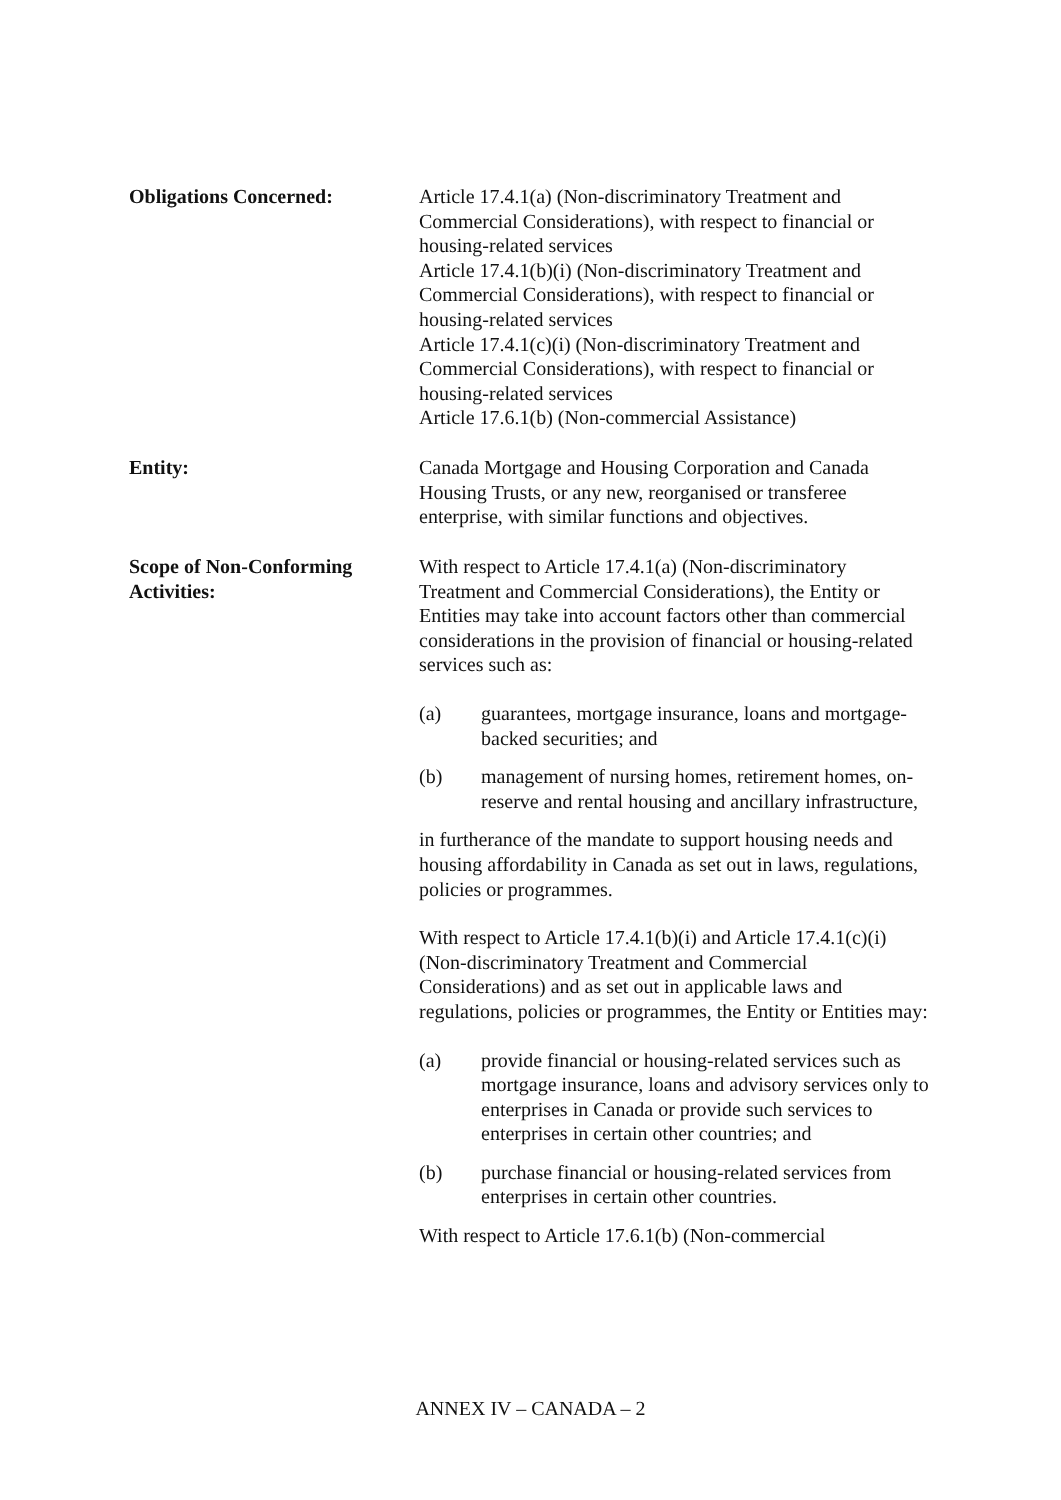Obligations Concerned: Article 17.4.1(a) (Non-discriminatory Treatment and Commercial Considerations), with respect to financial or housing-related services
Article 17.4.1(b)(i) (Non-discriminatory Treatment and Commercial Considerations), with respect to financial or housing-related services
Article 17.4.1(c)(i) (Non-discriminatory Treatment and Commercial Considerations), with respect to financial or housing-related services
Article 17.6.1(b) (Non-commercial Assistance)
Entity: Canada Mortgage and Housing Corporation and Canada Housing Trusts, or any new, reorganised or transferee enterprise, with similar functions and objectives.
Scope of Non-Conforming
Activities:
With respect to Article 17.4.1(a) (Non-discriminatory Treatment and Commercial Considerations), the Entity or Entities may take into account factors other than commercial considerations in the provision of financial or housing-related services such as:
(a) guarantees, mortgage insurance, loans and mortgage-backed securities; and
(b) management of nursing homes, retirement homes, on-reserve and rental housing and ancillary infrastructure,
in furtherance of the mandate to support housing needs and housing affordability in Canada as set out in laws, regulations, policies or programmes.
With respect to Article 17.4.1(b)(i) and Article 17.4.1(c)(i) (Non-discriminatory Treatment and Commercial Considerations) and as set out in applicable laws and regulations, policies or programmes, the Entity or Entities may:
(a) provide financial or housing-related services such as mortgage insurance, loans and advisory services only to enterprises in Canada or provide such services to enterprises in certain other countries; and
(b) purchase financial or housing-related services from enterprises in certain other countries.
With respect to Article 17.6.1(b) (Non-commercial
ANNEX IV – CANADA – 2